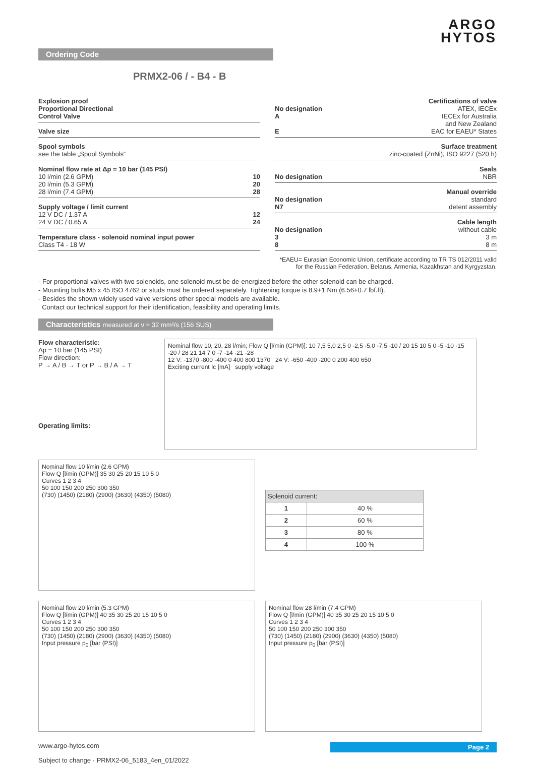ARGO
HYTOS
Ordering Code
PRMX2-06 / - B4 - B
Explosion proof
Proportional Directional
Control Valve
Valve size
Spool symbols
see the table „Spool Symbols“
Nominal flow rate at Δp = 10 bar (145 PSI)
10 l/min (2.6 GPM) 10
20 l/min (5.3 GPM) 20
28 l/min (7.4 GPM) 28
Supply voltage / limit current
12 V DC / 1.37 A 12
24 V DC / 0.65 A 24
Temperature class - solenoid nominal input power
Class T4 - 18 W
Certifications of valve
No designation ATEX, IECEx
A IECEx for Australia
and New Zealand
E EAC for EAEU* States
Surface treatment
zinc-coated (ZnNi), ISO 9227 (520 h)
Seals
No designation NBR
Manual override
No designation standard
N7 detent assembly
Cable length
No designation without cable
3 3 m
8 8 m
*EAEU= Eurasian Economic Union, certificate according to TR TS 012/2011 valid for the Russian Federation, Belarus, Armenia, Kazakhstan and Kyrgyzstan.
- For proportional valves with two solenoids, one solenoid must be de-energized before the other solenoid can be charged.
- Mounting bolts M5 x 45 ISO 4762 or studs must be ordered separately. Tightening torque is 8.9+1 Nm (6.56+0.7 lbf.ft).
- Besides the shown widely used valve versions other special models are available.
Contact our technical support for their identification, feasibility and operating limits.
Characteristics measured at ν = 32 mm²/s (156 SUS)
Flow characteristic:
Δp = 10 bar (145 PSI)
Flow direction:
P → A / B → T or P → B / A → T
Operating limits:
Nominal flow 10, 20, 28 l/min; Flow Q [l/min (GPM)]: 10 7,5 5,0 2,5 0 -2,5 -5,0 -7,5 -10 / 20 15 10 5 0 -5 -10 -15 -20 / 28 21 14 7 0 -7 -14 -21 -28
12 V: -1370 -800 -400 0 400 800 1370 24 V: -650 -400 -200 0 200 400 650
Exciting current Ic [mA] supply voltage
Nominal flow 10 l/min (2.6 GPM)
Flow Q [l/min (GPM)] 35 30 25 20 15 10 5 0
Curves 1 2 3 4
50 100 150 200 250 300 350
(730) (1450) (2180) (2900) (3630) (4350) (5080)
| Solenoid current: | |
| --- | --- |
| 1 | 40 % |
| 2 | 60 % |
| 3 | 80 % |
| 4 | 100 % |
Nominal flow 20 l/min (5.3 GPM)
Flow Q [l/min (GPM)] 40 35 30 25 20 15 10 5 0
Curves 1 2 3 4
50 100 150 200 250 300 350
(730) (1450) (2180) (2900) (3630) (4350) (5080)
Input pressure p<sub>0</sub> [bar (PSI)]
Nominal flow 28 l/min (7.4 GPM)
Flow Q [l/min (GPM)] 40 35 30 25 20 15 10 5 0
Curves 1 2 3 4
50 100 150 200 250 300 350
(730) (1450) (2180) (2900) (3630) (4350) (5080)
Input pressure p<sub>0</sub> [bar (PSI)]
www.argo-hytos.com Page 2
Subject to change · PRMX2-06_5183_4en_01/2022